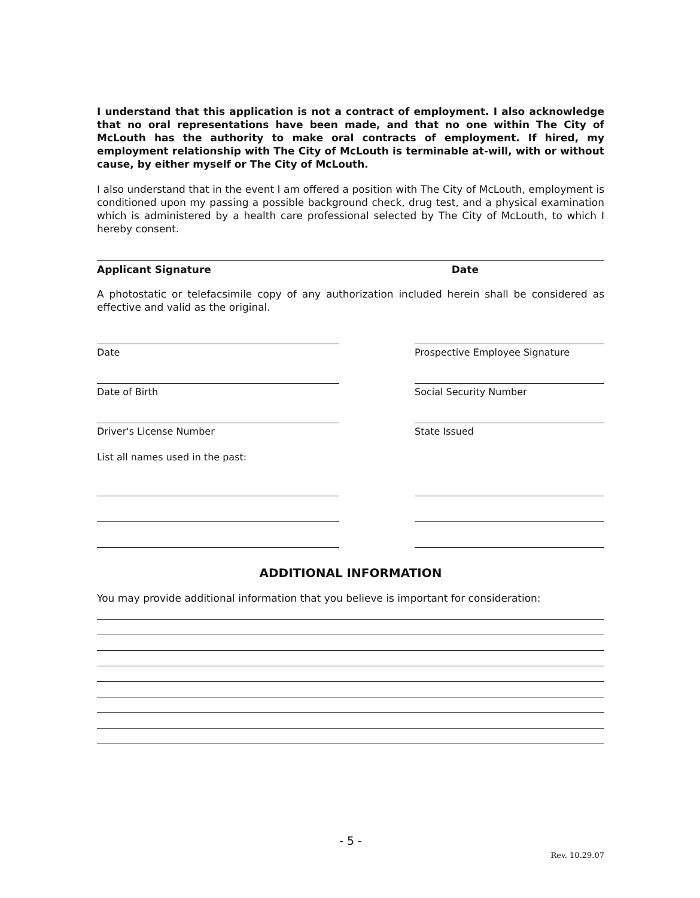I understand that this application is not a contract of employment. I also acknowledge that no oral representations have been made, and that no one within The City of McLouth has the authority to make oral contracts of employment. If hired, my employment relationship with The City of McLouth is terminable at-will, with or without cause, by either myself or The City of McLouth.
I also understand that in the event I am offered a position with The City of McLouth, employment is conditioned upon my passing a possible background check, drug test, and a physical examination which is administered by a health care professional selected by The City of McLouth, to which I hereby consent.
Applicant Signature Date
A photostatic or telefacsimile copy of any authorization included herein shall be considered as effective and valid as the original.
Date Prospective Employee Signature
Date of Birth Social Security Number
Driver's License Number State Issued
List all names used in the past:
ADDITIONAL INFORMATION
You may provide additional information that you believe is important for consideration:
- 5 -
Rev. 10.29.07